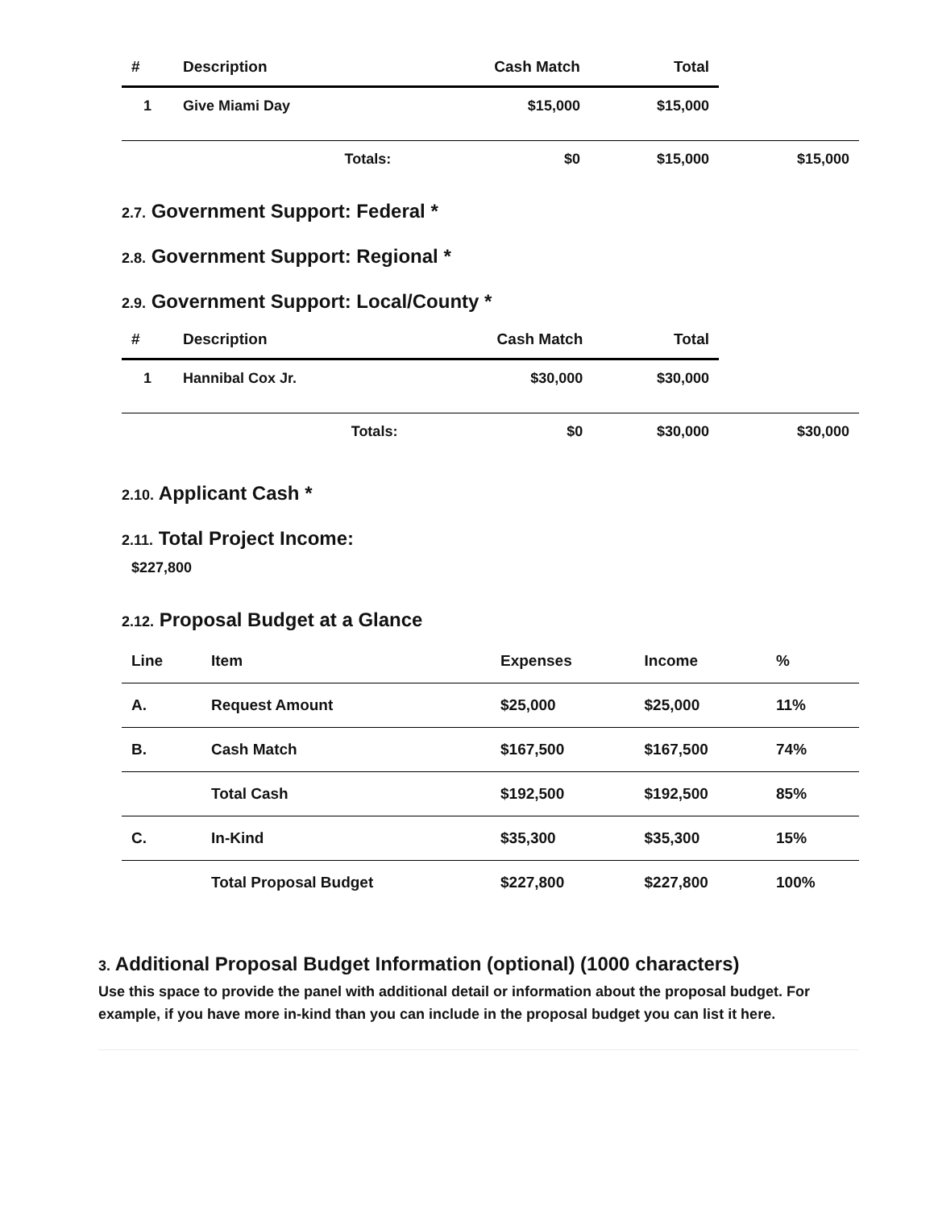| # | Description | Cash Match | Total | |
| --- | --- | --- | --- | --- |
| 1 | Give Miami Day | $15,000 | $15,000 | |
| | Totals: | $0 | $15,000 | $15,000 |
2.7. Government Support: Federal *
2.8. Government Support: Regional *
2.9. Government Support: Local/County *
| # | Description | Cash Match | Total | |
| --- | --- | --- | --- | --- |
| 1 | Hannibal Cox Jr. | $30,000 | $30,000 | |
| | Totals: | $0 | $30,000 | $30,000 |
2.10. Applicant Cash *
2.11. Total Project Income:
$227,800
2.12. Proposal Budget at a Glance
| Line | Item | Expenses | Income | % |
| --- | --- | --- | --- | --- |
| A. | Request Amount | $25,000 | $25,000 | 11% |
| B. | Cash Match | $167,500 | $167,500 | 74% |
| | Total Cash | $192,500 | $192,500 | 85% |
| C. | In-Kind | $35,300 | $35,300 | 15% |
| | Total Proposal Budget | $227,800 | $227,800 | 100% |
3. Additional Proposal Budget Information (optional) (1000 characters)
Use this space to provide the panel with additional detail or information about the proposal budget. For example, if you have more in-kind than you can include in the proposal budget you can list it here.